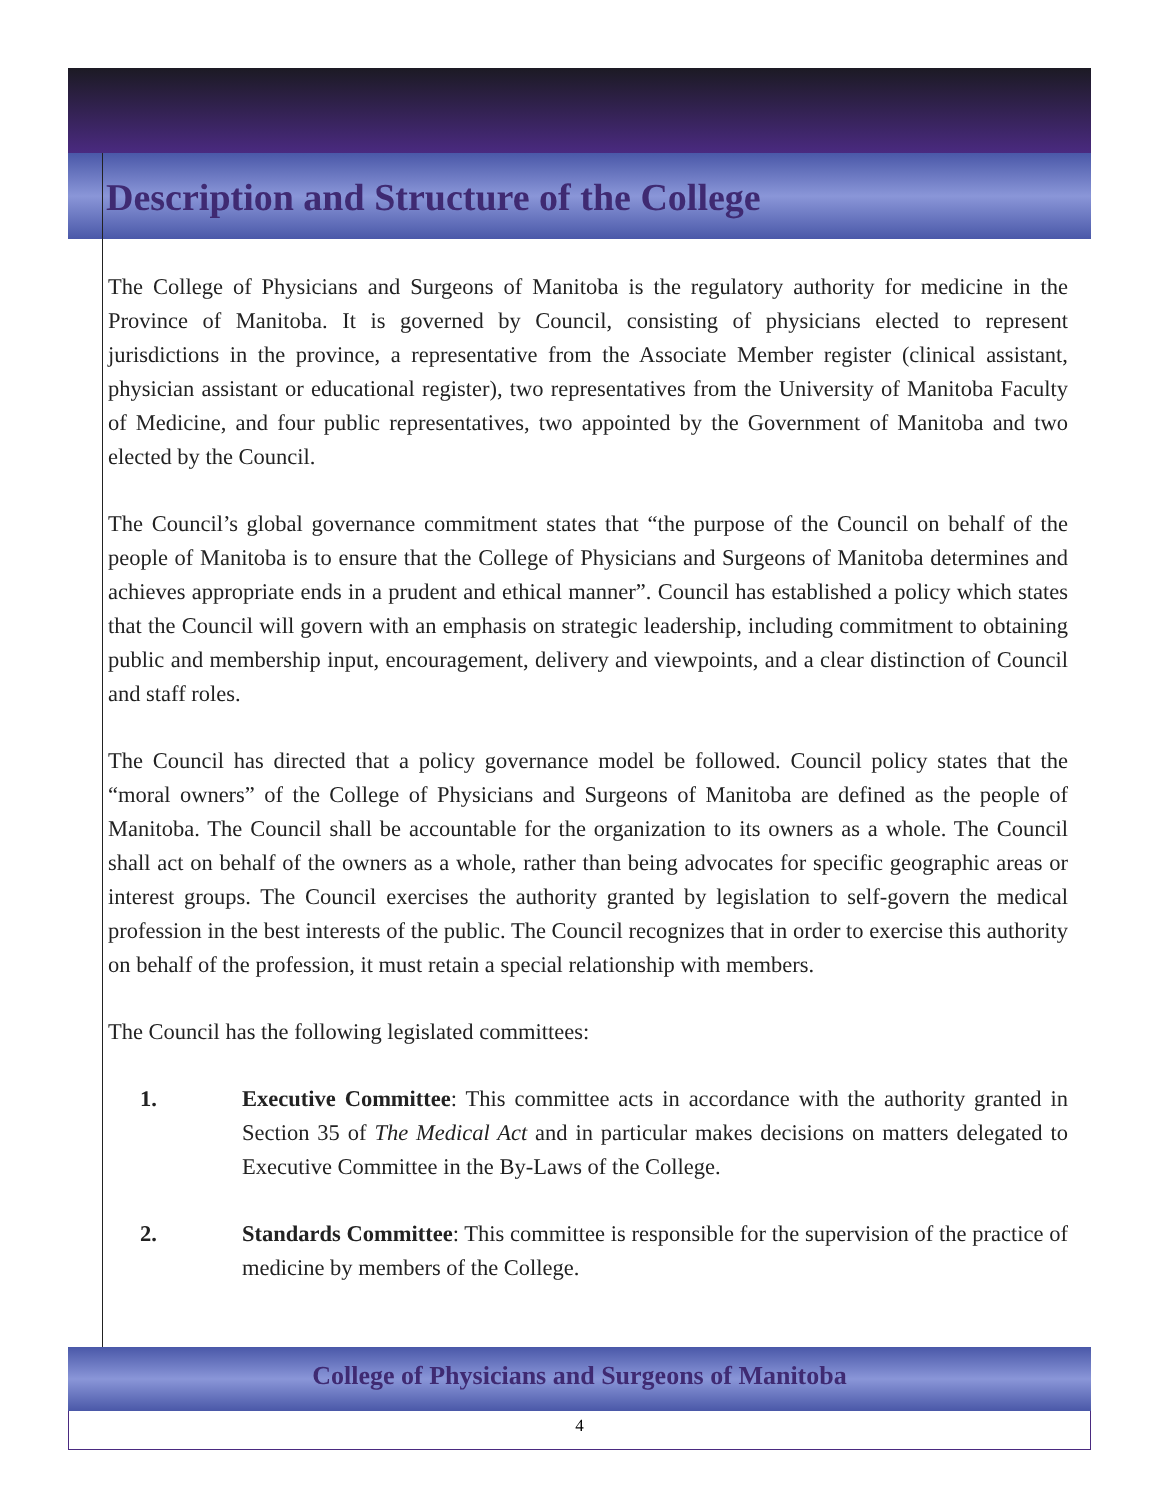Description and Structure of the College
The College of Physicians and Surgeons of Manitoba is the regulatory authority for medicine in the Province of Manitoba. It is governed by Council, consisting of physicians elected to represent jurisdictions in the province, a representative from the Associate Member register (clinical assistant, physician assistant or educational register), two representatives from the University of Manitoba Faculty of Medicine, and four public representatives, two appointed by the Government of Manitoba and two elected by the Council.
The Council’s global governance commitment states that “the purpose of the Council on behalf of the people of Manitoba is to ensure that the College of Physicians and Surgeons of Manitoba determines and achieves appropriate ends in a prudent and ethical manner”. Council has established a policy which states that the Council will govern with an emphasis on strategic leadership, including commitment to obtaining public and membership input, encouragement, delivery and viewpoints, and a clear distinction of Council and staff roles.
The Council has directed that a policy governance model be followed. Council policy states that the “moral owners” of the College of Physicians and Surgeons of Manitoba are defined as the people of Manitoba. The Council shall be accountable for the organization to its owners as a whole. The Council shall act on behalf of the owners as a whole, rather than being advocates for specific geographic areas or interest groups. The Council exercises the authority granted by legislation to self-govern the medical profession in the best interests of the public. The Council recognizes that in order to exercise this authority on behalf of the profession, it must retain a special relationship with members.
The Council has the following legislated committees:
1. Executive Committee: This committee acts in accordance with the authority granted in Section 35 of The Medical Act and in particular makes decisions on matters delegated to Executive Committee in the By-Laws of the College.
2. Standards Committee: This committee is responsible for the supervision of the practice of medicine by members of the College.
College of Physicians and Surgeons of Manitoba
4